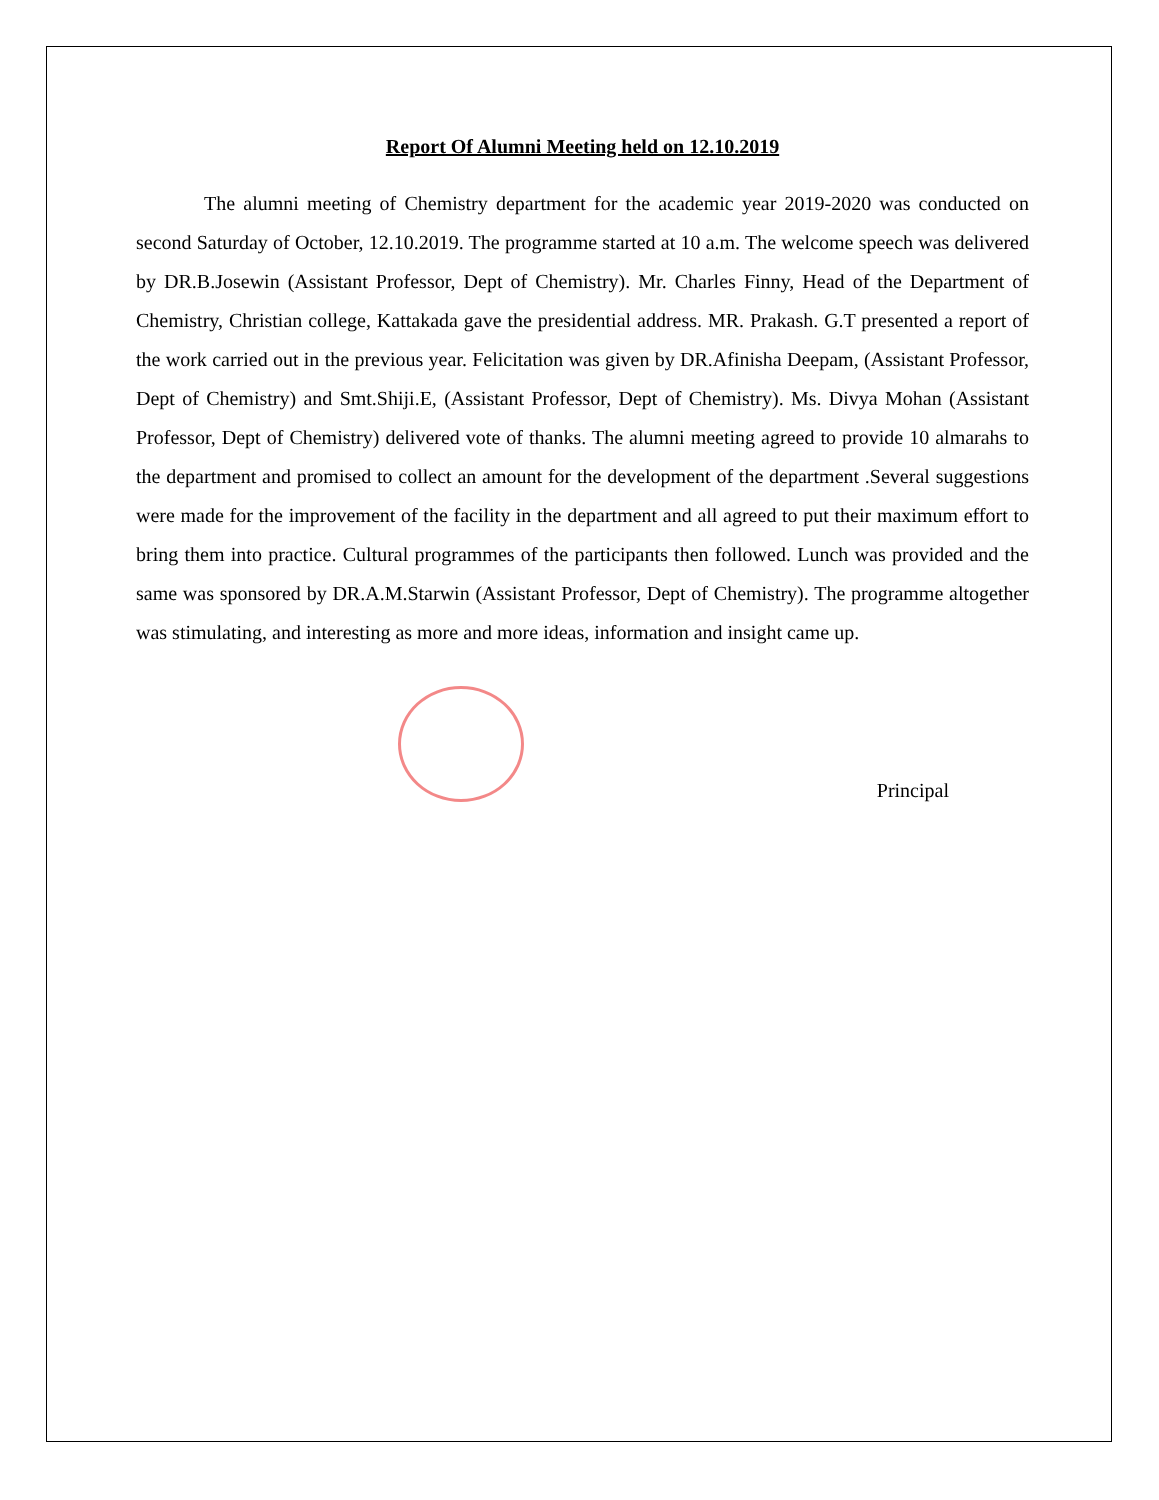Report Of Alumni Meeting held on 12.10.2019
The alumni meeting of Chemistry department for the academic year 2019-2020 was conducted on second Saturday of October, 12.10.2019. The programme started at 10 a.m. The welcome speech was delivered by DR.B.Josewin (Assistant Professor, Dept of Chemistry). Mr. Charles Finny, Head of the Department of Chemistry, Christian college, Kattakada gave the presidential address. MR. Prakash. G.T presented a report of the work carried out in the previous year. Felicitation was given by DR.Afinisha Deepam, (Assistant Professor, Dept of Chemistry) and Smt.Shiji.E, (Assistant Professor, Dept of Chemistry). Ms. Divya Mohan (Assistant Professor, Dept of Chemistry) delivered vote of thanks. The alumni meeting agreed to provide 10 almarahs to the department and promised to collect an amount for the development of the department .Several suggestions were made for the improvement of the facility in the department and all agreed to put their maximum effort to bring them into practice. Cultural programmes of the participants then followed. Lunch was provided and the same was sponsored by DR.A.M.Starwin (Assistant Professor, Dept of Chemistry). The programme altogether was stimulating, and interesting as more and more ideas, information and insight came up.
Principal